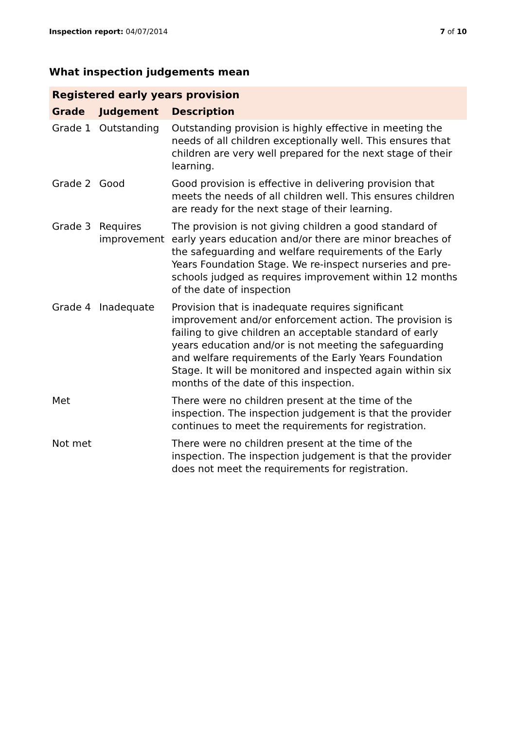Inspection report: 04/07/2014 7 of 10
What inspection judgements mean
| Registered early years provision | | |
| --- | --- | --- |
| Grade | Judgement | Description |
| Grade 1 | Outstanding | Outstanding provision is highly effective in meeting the needs of all children exceptionally well. This ensures that children are very well prepared for the next stage of their learning. |
| Grade 2 | Good | Good provision is effective in delivering provision that meets the needs of all children well. This ensures children are ready for the next stage of their learning. |
| Grade 3 | Requires improvement | The provision is not giving children a good standard of early years education and/or there are minor breaches of the safeguarding and welfare requirements of the Early Years Foundation Stage. We re-inspect nurseries and pre-schools judged as requires improvement within 12 months of the date of inspection |
| Grade 4 | Inadequate | Provision that is inadequate requires significant improvement and/or enforcement action. The provision is failing to give children an acceptable standard of early years education and/or is not meeting the safeguarding and welfare requirements of the Early Years Foundation Stage. It will be monitored and inspected again within six months of the date of this inspection. |
| Met | | There were no children present at the time of the inspection. The inspection judgement is that the provider continues to meet the requirements for registration. |
| Not met | | There were no children present at the time of the inspection. The inspection judgement is that the provider does not meet the requirements for registration. |